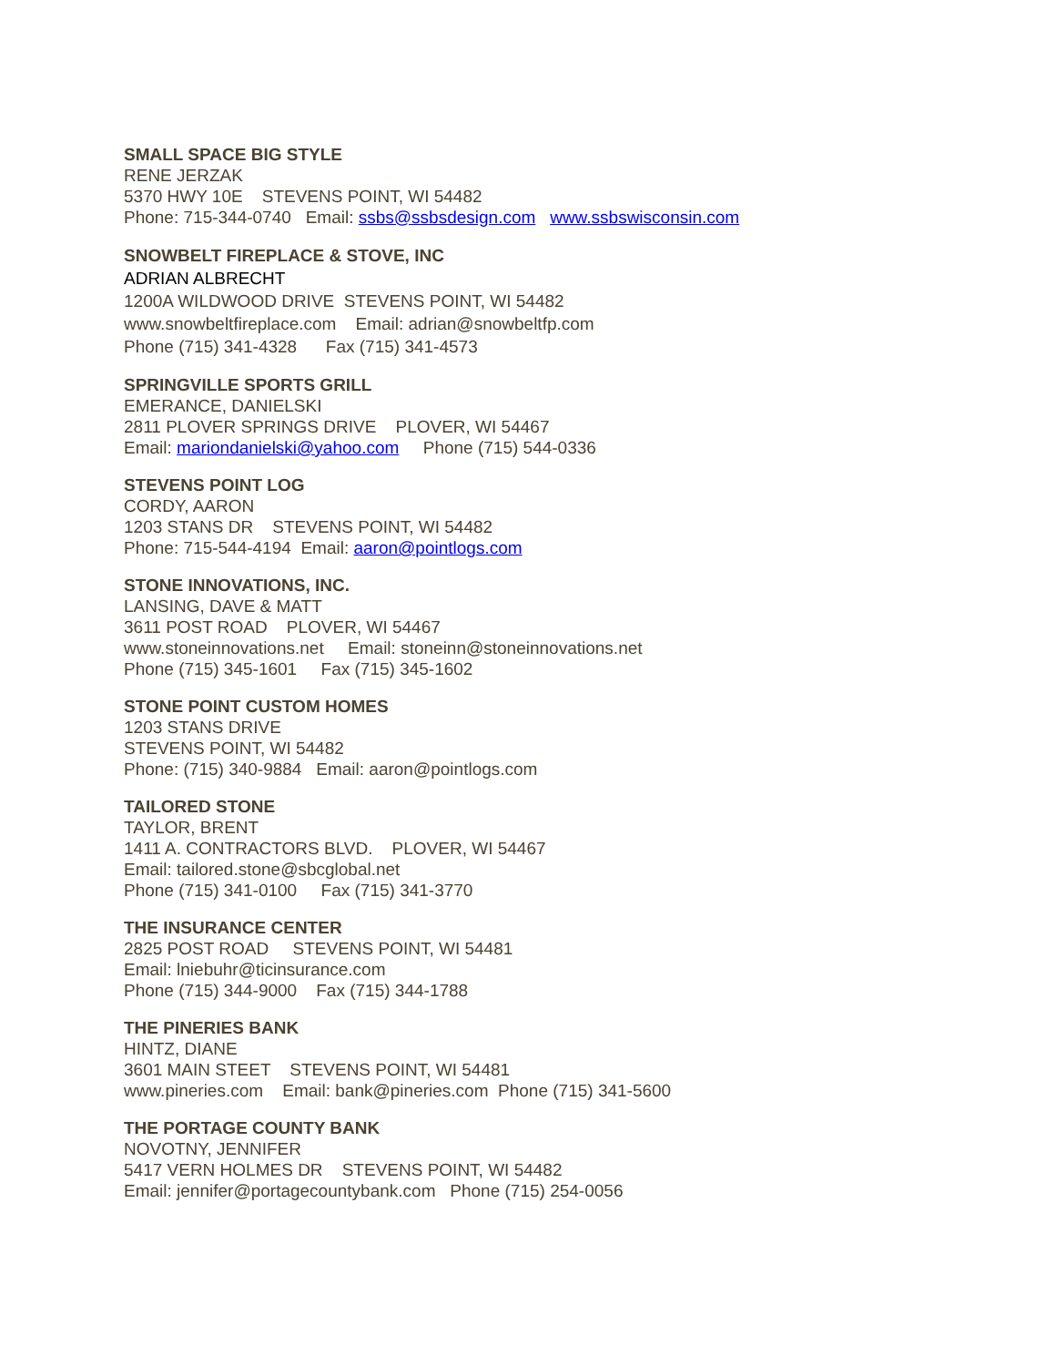SMALL SPACE BIG STYLE
RENE JERZAK
5370 HWY 10E STEVENS POINT, WI 54482
Phone: 715-344-0740 Email: ssbs@ssbsdesign.com www.ssbswisconsin.com
SNOWBELT FIREPLACE & STOVE, INC
ADRIAN ALBRECHT
1200A WILDWOOD DRIVE STEVENS POINT, WI 54482
www.snowbeltfireplace.com Email: adrian@snowbeltfp.com
Phone (715) 341-4328 Fax (715) 341-4573
SPRINGVILLE SPORTS GRILL
EMERANCE, DANIELSKI
2811 PLOVER SPRINGS DRIVE PLOVER, WI 54467
Email: mariondanielski@yahoo.com Phone (715) 544-0336
STEVENS POINT LOG
CORDY, AARON
1203 STANS DR STEVENS POINT, WI 54482
Phone: 715-544-4194 Email: aaron@pointlogs.com
STONE INNOVATIONS, INC.
LANSING, DAVE & MATT
3611 POST ROAD PLOVER, WI 54467
www.stoneinnovations.net Email: stoneinn@stoneinnovations.net
Phone (715) 345-1601 Fax (715) 345-1602
STONE POINT CUSTOM HOMES
1203 STANS DRIVE
STEVENS POINT, WI 54482
Phone: (715) 340-9884 Email: aaron@pointlogs.com
TAILORED STONE
TAYLOR, BRENT
1411 A. CONTRACTORS BLVD. PLOVER, WI 54467
Email: tailored.stone@sbcglobal.net
Phone (715) 341-0100 Fax (715) 341-3770
THE INSURANCE CENTER
2825 POST ROAD STEVENS POINT, WI 54481
Email: lniebuhr@ticinsurance.com
Phone (715) 344-9000 Fax (715) 344-1788
THE PINERIES BANK
HINTZ, DIANE
3601 MAIN STEET STEVENS POINT, WI 54481
www.pineries.com Email: bank@pineries.com Phone (715) 341-5600
THE PORTAGE COUNTY BANK
NOVOTNY, JENNIFER
5417 VERN HOLMES DR STEVENS POINT, WI 54482
Email: jennifer@portagecountybank.com Phone (715) 254-0056